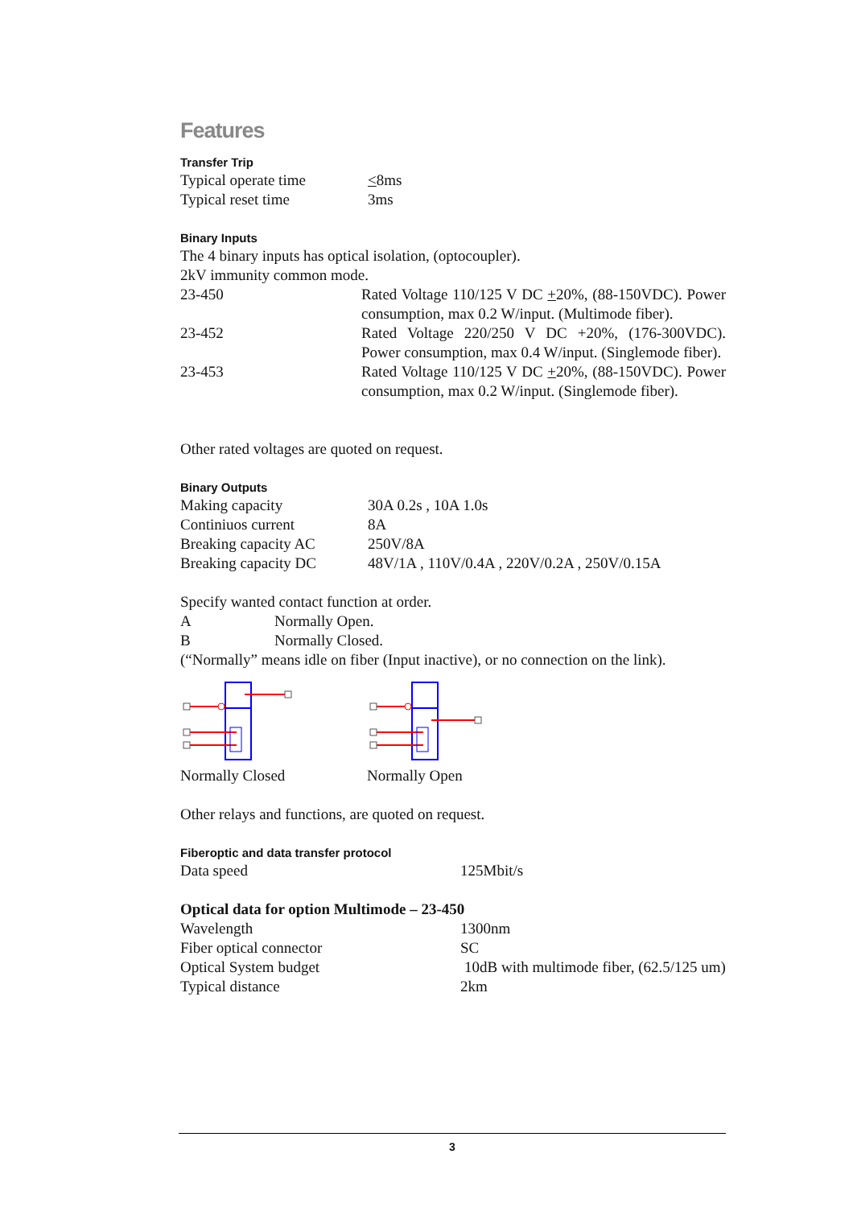Features
Transfer Trip
| Typical operate time | < 8ms |
| Typical reset time | 3ms |
Binary Inputs
The 4 binary inputs has optical isolation, (optocoupler).
2kV immunity common mode.
| 23-450 | Rated Voltage 110/125 V DC + 20%, (88-150VDC). Power consumption, max 0.2 W/input. (Multimode fiber). |
| 23-452 | Rated Voltage 220/250 V DC +20%, (176-300VDC). Power consumption, max 0.4 W/input. (Singlemode fiber). |
| 23-453 | Rated Voltage 110/125 V DC + 20%, (88-150VDC). Power consumption, max 0.2 W/input. (Singlemode fiber). |
Other rated voltages are quoted on request.
Binary Outputs
| Making capacity | 30A 0.2s , 10A 1.0s |
| Continiuos current | 8A |
| Breaking capacity AC | 250V/8A |
| Breaking capacity DC | 48V/1A , 110V/0.4A , 220V/0.2A , 250V/0.15A |
Specify wanted contact function at order.
| A | Normally Open. |
| B | Normally Closed. |
(“Normally” means idle on fiber (Input inactive), or no connection on the link).
Normally Closed Normally Open
Other relays and functions, are quoted on request.
Fiberoptic and data transfer protocol
| Data speed | 125Mbit/s |
Optical data for option Multimode – 23-450
| Wavelength | 1300nm |
| Fiber optical connector | SC |
| Optical System budget | 10dB with multimode fiber, (62.5/125 um) |
| Typical distance | 2km |
3